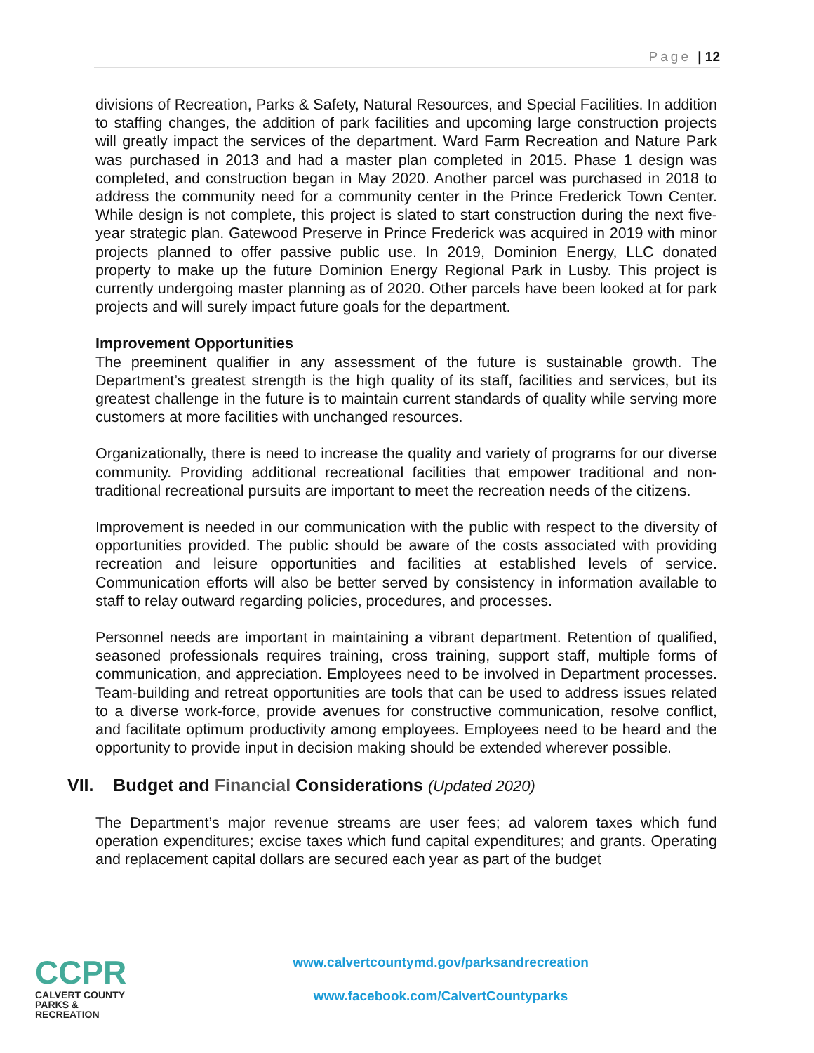Page | 12
divisions of Recreation, Parks & Safety, Natural Resources, and Special Facilities. In addition to staffing changes, the addition of park facilities and upcoming large construction projects will greatly impact the services of the department. Ward Farm Recreation and Nature Park was purchased in 2013 and had a master plan completed in 2015. Phase 1 design was completed, and construction began in May 2020. Another parcel was purchased in 2018 to address the community need for a community center in the Prince Frederick Town Center. While design is not complete, this project is slated to start construction during the next five-year strategic plan. Gatewood Preserve in Prince Frederick was acquired in 2019 with minor projects planned to offer passive public use. In 2019, Dominion Energy, LLC donated property to make up the future Dominion Energy Regional Park in Lusby. This project is currently undergoing master planning as of 2020. Other parcels have been looked at for park projects and will surely impact future goals for the department.
Improvement Opportunities
The preeminent qualifier in any assessment of the future is sustainable growth. The Department’s greatest strength is the high quality of its staff, facilities and services, but its greatest challenge in the future is to maintain current standards of quality while serving more customers at more facilities with unchanged resources.
Organizationally, there is need to increase the quality and variety of programs for our diverse community. Providing additional recreational facilities that empower traditional and non-traditional recreational pursuits are important to meet the recreation needs of the citizens.
Improvement is needed in our communication with the public with respect to the diversity of opportunities provided. The public should be aware of the costs associated with providing recreation and leisure opportunities and facilities at established levels of service. Communication efforts will also be better served by consistency in information available to staff to relay outward regarding policies, procedures, and processes.
Personnel needs are important in maintaining a vibrant department. Retention of qualified, seasoned professionals requires training, cross training, support staff, multiple forms of communication, and appreciation. Employees need to be involved in Department processes. Team-building and retreat opportunities are tools that can be used to address issues related to a diverse work-force, provide avenues for constructive communication, resolve conflict, and facilitate optimum productivity among employees. Employees need to be heard and the opportunity to provide input in decision making should be extended wherever possible.
VII. Budget and Financial Considerations (Updated 2020)
The Department’s major revenue streams are user fees; ad valorem taxes which fund operation expenditures; excise taxes which fund capital expenditures; and grants. Operating and replacement capital dollars are secured each year as part of the budget
CCPR
CALVERT COUNTY
PARKS & RECREATION
www.calvertcountymd.gov/parksandrecreation
www.facebook.com/CalvertCountyparks